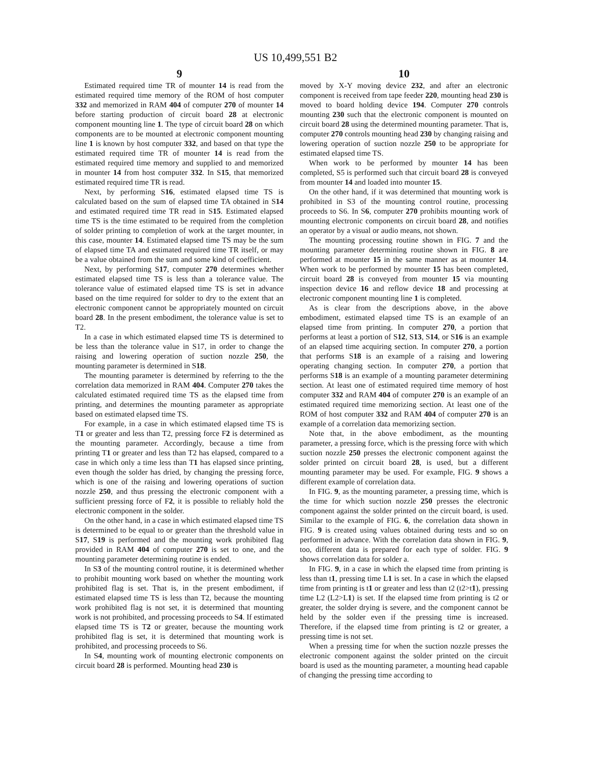US 10,499,551 B2
9
Estimated required time TR of mounter 14 is read from the estimated required time memory of the ROM of host computer 332 and memorized in RAM 404 of computer 270 of mounter 14 before starting production of circuit board 28 at electronic component mounting line 1. The type of circuit board 28 on which components are to be mounted at electronic component mounting line 1 is known by host computer 332, and based on that type the estimated required time TR of mounter 14 is read from the estimated required time memory and supplied to and memorized in mounter 14 from host computer 332. In S15, that memorized estimated required time TR is read.
Next, by performing S16, estimated elapsed time TS is calculated based on the sum of elapsed time TA obtained in S14 and estimated required time TR read in S15. Estimated elapsed time TS is the time estimated to be required from the completion of solder printing to completion of work at the target mounter, in this case, mounter 14. Estimated elapsed time TS may be the sum of elapsed time TA and estimated required time TR itself, or may be a value obtained from the sum and some kind of coefficient.
Next, by performing S17, computer 270 determines whether estimated elapsed time TS is less than a tolerance value. The tolerance value of estimated elapsed time TS is set in advance based on the time required for solder to dry to the extent that an electronic component cannot be appropriately mounted on circuit board 28. In the present embodiment, the tolerance value is set to T2.
In a case in which estimated elapsed time TS is determined to be less than the tolerance value in S17, in order to change the raising and lowering operation of suction nozzle 250, the mounting parameter is determined in S18.
The mounting parameter is determined by referring to the the correlation data memorized in RAM 404. Computer 270 takes the calculated estimated required time TS as the elapsed time from printing, and determines the mounting parameter as appropriate based on estimated elapsed time TS.
For example, in a case in which estimated elapsed time TS is T1 or greater and less than T2, pressing force F2 is determined as the mounting parameter. Accordingly, because a time from printing T1 or greater and less than T2 has elapsed, compared to a case in which only a time less than T1 has elapsed since printing, even though the solder has dried, by changing the pressing force, which is one of the raising and lowering operations of suction nozzle 250, and thus pressing the electronic component with a sufficient pressing force of F2, it is possible to reliably hold the electronic component in the solder.
On the other hand, in a case in which estimated elapsed time TS is determined to be equal to or greater than the threshold value in S17, S19 is performed and the mounting work prohibited flag provided in RAM 404 of computer 270 is set to one, and the mounting parameter determining routine is ended.
In S3 of the mounting control routine, it is determined whether to prohibit mounting work based on whether the mounting work prohibited flag is set. That is, in the present embodiment, if estimated elapsed time TS is less than T2, because the mounting work prohibited flag is not set, it is determined that mounting work is not prohibited, and processing proceeds to S4. If estimated elapsed time TS is T2 or greater, because the mounting work prohibited flag is set, it is determined that mounting work is prohibited, and processing proceeds to S6.
In S4, mounting work of mounting electronic components on circuit board 28 is performed. Mounting head 230 is
10
moved by X-Y moving device 232, and after an electronic component is received from tape feeder 220, mounting head 230 is moved to board holding device 194. Computer 270 controls mounting 230 such that the electronic component is mounted on circuit board 28 using the determined mounting parameter. That is, computer 270 controls mounting head 230 by changing raising and lowering operation of suction nozzle 250 to be appropriate for estimated elapsed time TS.
When work to be performed by mounter 14 has been completed, S5 is performed such that circuit board 28 is conveyed from mounter 14 and loaded into mounter 15.
On the other hand, if it was determined that mounting work is prohibited in S3 of the mounting control routine, processing proceeds to S6. In S6, computer 270 prohibits mounting work of mounting electronic components on circuit board 28, and notifies an operator by a visual or audio means, not shown.
The mounting processing routine shown in FIG. 7 and the mounting parameter determining routine shown in FIG. 8 are performed at mounter 15 in the same manner as at mounter 14. When work to be performed by mounter 15 has been completed, circuit board 28 is conveyed from mounter 15 via mounting inspection device 16 and reflow device 18 and processing at electronic component mounting line 1 is completed.
As is clear from the descriptions above, in the above embodiment, estimated elapsed time TS is an example of an elapsed time from printing. In computer 270, a portion that performs at least a portion of S12, S13, S14, or S16 is an example of an elapsed time acquiring section. In computer 270, a portion that performs S18 is an example of a raising and lowering operating changing section. In computer 270, a portion that performs S18 is an example of a mounting parameter determining section. At least one of estimated required time memory of host computer 332 and RAM 404 of computer 270 is an example of an estimated required time memorizing section. At least one of the ROM of host computer 332 and RAM 404 of computer 270 is an example of a correlation data memorizing section.
Note that, in the above embodiment, as the mounting parameter, a pressing force, which is the pressing force with which suction nozzle 250 presses the electronic component against the solder printed on circuit board 28, is used, but a different mounting parameter may be used. For example, FIG. 9 shows a different example of correlation data.
In FIG. 9, as the mounting parameter, a pressing time, which is the time for which suction nozzle 250 presses the electronic component against the solder printed on the circuit board, is used. Similar to the example of FIG. 6, the correlation data shown in FIG. 9 is created using values obtained during tests and so on performed in advance. With the correlation data shown in FIG. 9, too, different data is prepared for each type of solder. FIG. 9 shows correlation data for solder a.
In FIG. 9, in a case in which the elapsed time from printing is less than t1, pressing time L1 is set. In a case in which the elapsed time from printing is t1 or greater and less than t2 (t2>t1), pressing time L2 (L2>L1) is set. If the elapsed time from printing is t2 or greater, the solder drying is severe, and the component cannot be held by the solder even if the pressing time is increased. Therefore, if the elapsed time from printing is t2 or greater, a pressing time is not set.
When a pressing time for when the suction nozzle presses the electronic component against the solder printed on the circuit board is used as the mounting parameter, a mounting head capable of changing the pressing time according to